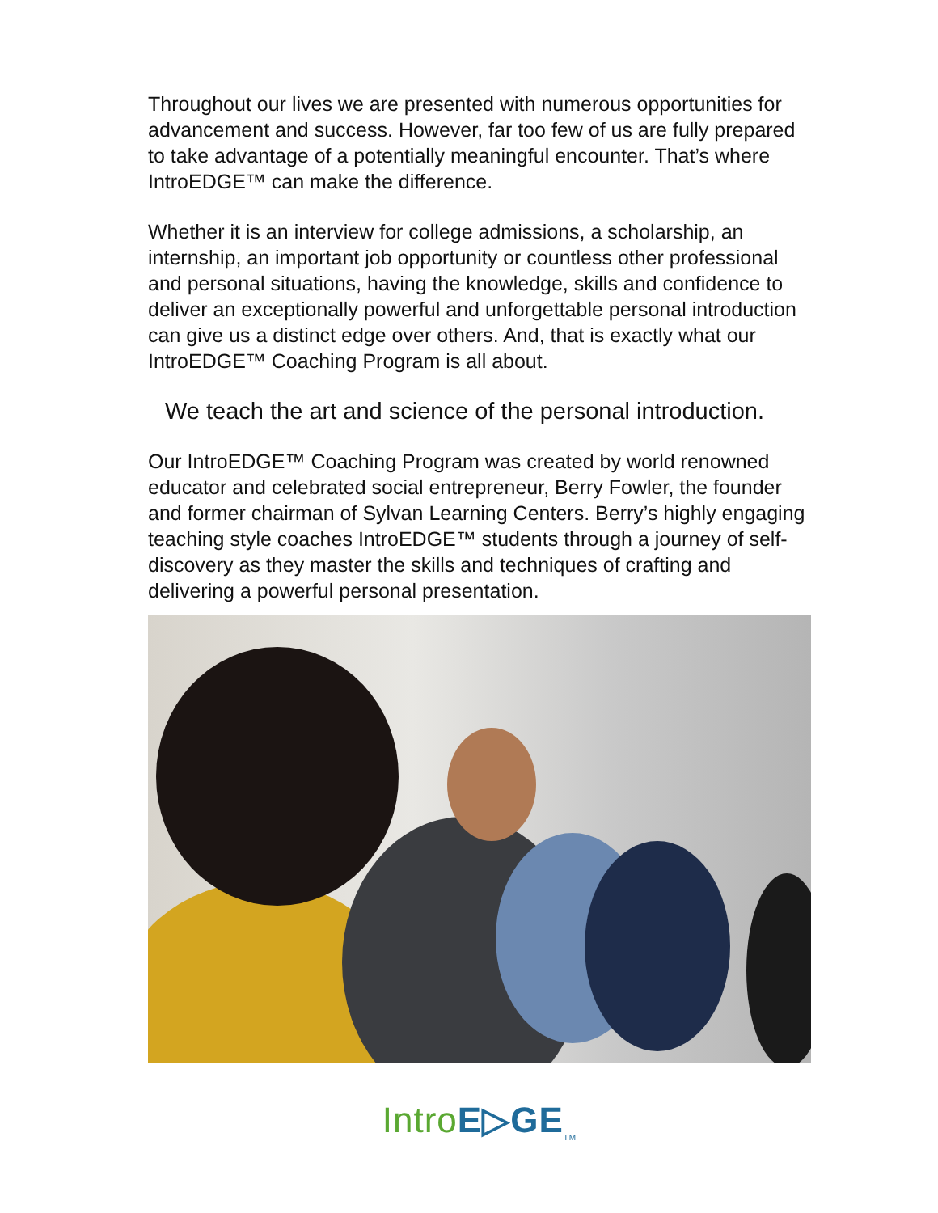Throughout our lives we are presented with numerous opportunities for advancement and success. However, far too few of us are fully prepared to take advantage of a potentially meaningful encounter. That’s where IntroEDGE™ can make the difference.
Whether it is an interview for college admissions, a scholarship, an internship, an important job opportunity or countless other professional and personal situations, having the knowledge, skills and confidence to deliver an exceptionally powerful and unforgettable personal introduction can give us a distinct edge over others. And, that is exactly what our IntroEDGE™ Coaching Program is all about.
We teach the art and science of the personal introduction.
Our IntroEDGE™ Coaching Program was created by world renowned educator and celebrated social entrepreneur, Berry Fowler, the founder and former chairman of Sylvan Learning Centers. Berry’s highly engaging teaching style coaches IntroEDGE™ students through a journey of self-discovery as they master the skills and techniques of crafting and delivering a powerful personal presentation.
Intro E▷GE<sub>TM</sub>